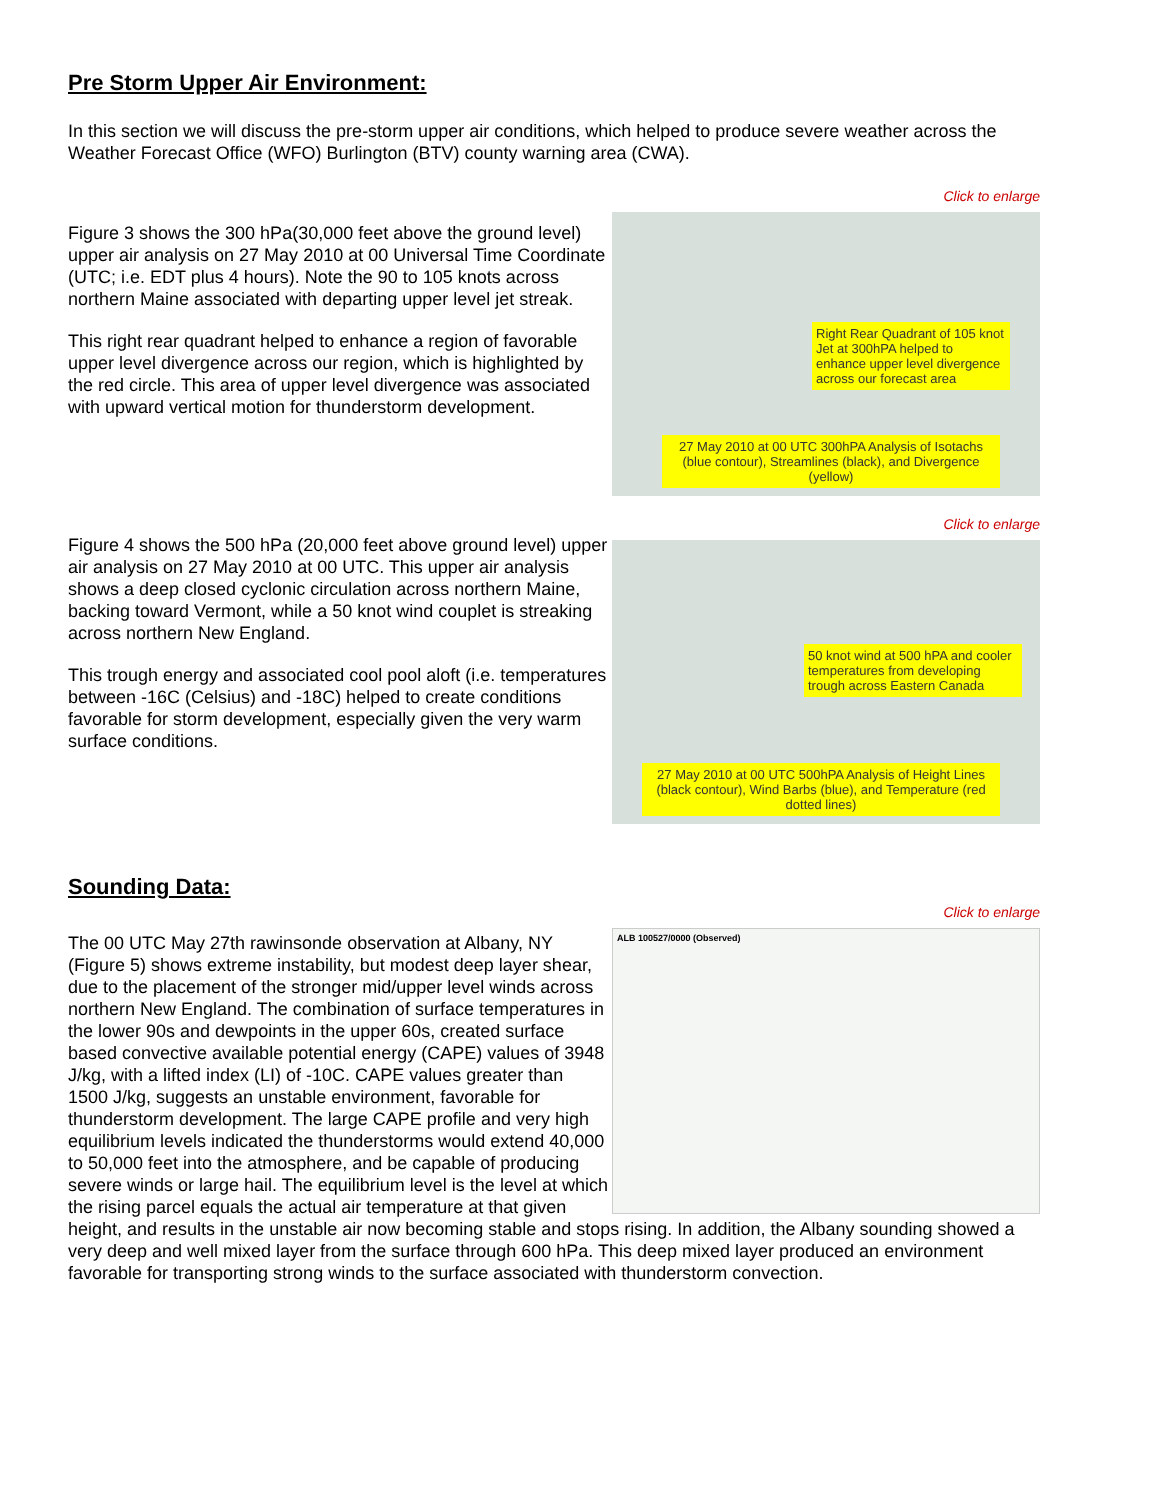Pre Storm Upper Air Environment:
In this section we will discuss the pre-storm upper air conditions, which helped to produce severe weather across the Weather Forecast Office (WFO) Burlington (BTV) county warning area (CWA).
Click to enlarge
Right Rear Quadrant of 105 knot Jet at 300hPA helped to enhance upper level divergence across our forecast area
27 May 2010 at 00 UTC 300hPA Analysis of Isotachs (blue contour), Streamlines (black), and Divergence (yellow)
Figure 3 shows the 300 hPa(30,000 feet above the ground level) upper air analysis on 27 May 2010 at 00 Universal Time Coordinate (UTC; i.e. EDT plus 4 hours). Note the 90 to 105 knots across northern Maine associated with departing upper level jet streak.
This right rear quadrant helped to enhance a region of favorable upper level divergence across our region, which is highlighted by the red circle. This area of upper level divergence was associated with upward vertical motion for thunderstorm development.
Click to enlarge
50 knot wind at 500 hPA and cooler temperatures from developing trough across Eastern Canada
27 May 2010 at 00 UTC 500hPA Analysis of Height Lines (black contour), Wind Barbs (blue), and Temperature (red dotted lines)
Figure 4 shows the 500 hPa (20,000 feet above ground level) upper air analysis on 27 May 2010 at 00 UTC. This upper air analysis shows a deep closed cyclonic circulation across northern Maine, backing toward Vermont, while a 50 knot wind couplet is streaking across northern New England.
This trough energy and associated cool pool aloft (i.e. temperatures between -16C (Celsius) and -18C) helped to create conditions favorable for storm development, especially given the very warm surface conditions.
Sounding Data:
Click to enlarge
ALB 100527/0000 (Observed)
The 00 UTC May 27th rawinsonde observation at Albany, NY (Figure 5) shows extreme instability, but modest deep layer shear, due to the placement of the stronger mid/upper level winds across northern New England. The combination of surface temperatures in the lower 90s and dewpoints in the upper 60s, created surface based convective available potential energy (CAPE) values of 3948 J/kg, with a lifted index (LI) of -10C. CAPE values greater than 1500 J/kg, suggests an unstable environment, favorable for thunderstorm development. The large CAPE profile and very high equilibrium levels indicated the thunderstorms would extend 40,000 to 50,000 feet into the atmosphere, and be capable of producing severe winds or large hail. The equilibrium level is the level at which the rising parcel equals the actual air temperature at that given height, and results in the unstable air now becoming stable and stops rising. In addition, the Albany sounding showed a very deep and well mixed layer from the surface through 600 hPa. This deep mixed layer produced an environment favorable for transporting strong winds to the surface associated with thunderstorm convection.